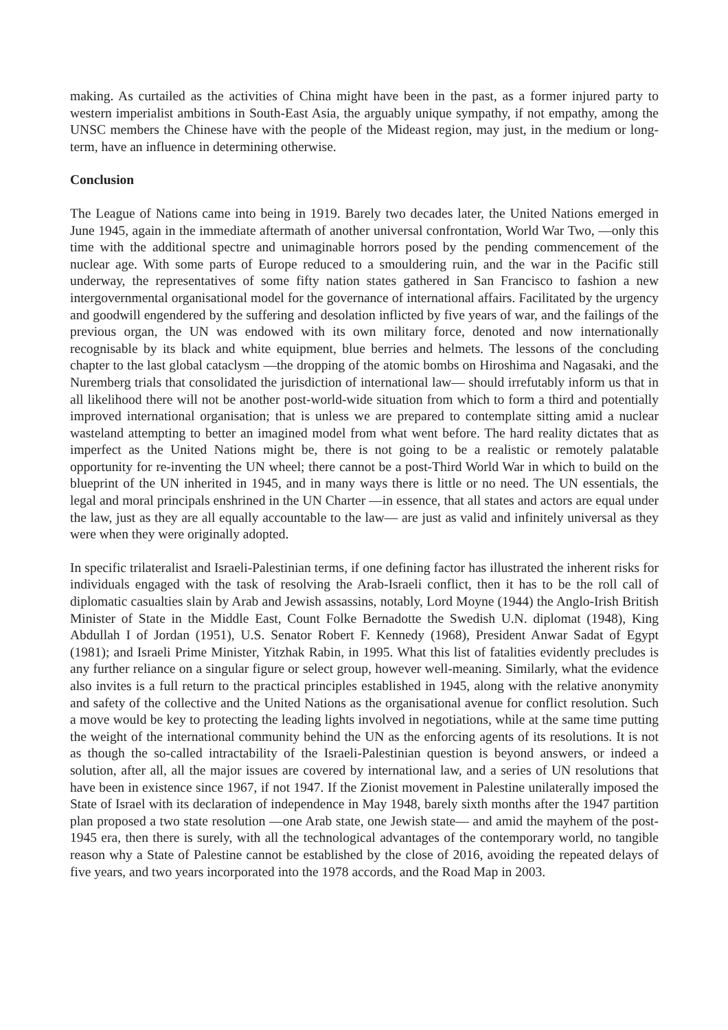making. As curtailed as the activities of China might have been in the past, as a former injured party to western imperialist ambitions in South-East Asia, the arguably unique sympathy, if not empathy, among the UNSC members the Chinese have with the people of the Mideast region, may just, in the medium or long-term, have an influence in determining otherwise.
Conclusion
The League of Nations came into being in 1919. Barely two decades later, the United Nations emerged in June 1945, again in the immediate aftermath of another universal confrontation, World War Two, —only this time with the additional spectre and unimaginable horrors posed by the pending commencement of the nuclear age. With some parts of Europe reduced to a smouldering ruin, and the war in the Pacific still underway, the representatives of some fifty nation states gathered in San Francisco to fashion a new intergovernmental organisational model for the governance of international affairs. Facilitated by the urgency and goodwill engendered by the suffering and desolation inflicted by five years of war, and the failings of the previous organ, the UN was endowed with its own military force, denoted and now internationally recognisable by its black and white equipment, blue berries and helmets. The lessons of the concluding chapter to the last global cataclysm —the dropping of the atomic bombs on Hiroshima and Nagasaki, and the Nuremberg trials that consolidated the jurisdiction of international law— should irrefutably inform us that in all likelihood there will not be another post-world-wide situation from which to form a third and potentially improved international organisation; that is unless we are prepared to contemplate sitting amid a nuclear wasteland attempting to better an imagined model from what went before. The hard reality dictates that as imperfect as the United Nations might be, there is not going to be a realistic or remotely palatable opportunity for re-inventing the UN wheel; there cannot be a post-Third World War in which to build on the blueprint of the UN inherited in 1945, and in many ways there is little or no need. The UN essentials, the legal and moral principals enshrined in the UN Charter —in essence, that all states and actors are equal under the law, just as they are all equally accountable to the law— are just as valid and infinitely universal as they were when they were originally adopted.
In specific trilateralist and Israeli-Palestinian terms, if one defining factor has illustrated the inherent risks for individuals engaged with the task of resolving the Arab-Israeli conflict, then it has to be the roll call of diplomatic casualties slain by Arab and Jewish assassins, notably, Lord Moyne (1944) the Anglo-Irish British Minister of State in the Middle East, Count Folke Bernadotte the Swedish U.N. diplomat (1948), King Abdullah I of Jordan (1951), U.S. Senator Robert F. Kennedy (1968), President Anwar Sadat of Egypt (1981); and Israeli Prime Minister, Yitzhak Rabin, in 1995. What this list of fatalities evidently precludes is any further reliance on a singular figure or select group, however well-meaning. Similarly, what the evidence also invites is a full return to the practical principles established in 1945, along with the relative anonymity and safety of the collective and the United Nations as the organisational avenue for conflict resolution. Such a move would be key to protecting the leading lights involved in negotiations, while at the same time putting the weight of the international community behind the UN as the enforcing agents of its resolutions. It is not as though the so-called intractability of the Israeli-Palestinian question is beyond answers, or indeed a solution, after all, all the major issues are covered by international law, and a series of UN resolutions that have been in existence since 1967, if not 1947. If the Zionist movement in Palestine unilaterally imposed the State of Israel with its declaration of independence in May 1948, barely sixth months after the 1947 partition plan proposed a two state resolution —one Arab state, one Jewish state— and amid the mayhem of the post-1945 era, then there is surely, with all the technological advantages of the contemporary world, no tangible reason why a State of Palestine cannot be established by the close of 2016, avoiding the repeated delays of five years, and two years incorporated into the 1978 accords, and the Road Map in 2003.